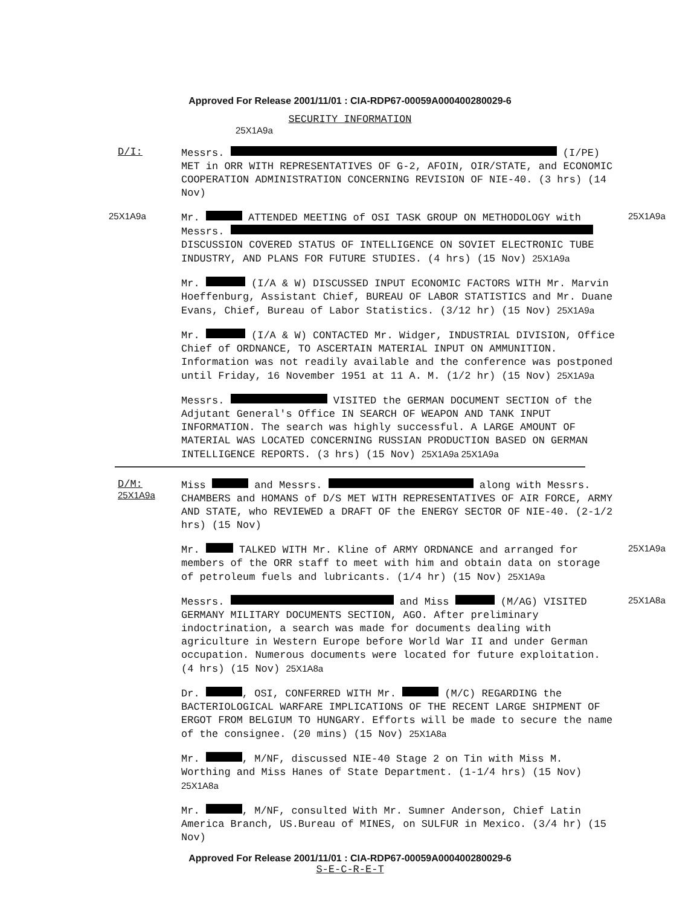Approved For Release 2001/11/01 : CIA-RDP67-00059A000400280029-6
SECURITY INFORMATION
25X1A9a
D/I:
Messrs. (I/PE) MET in ORR WITH REPRESENTATIVES OF G-2, AFOIN, OIR/STATE, and ECONOMIC COOPERATION ADMINISTRATION CONCERNING REVISION OF NIE-40. (3 hrs) (14 Nov)
25X1A9a
Mr. ATTENDED MEETING of OSI TASK GROUP ON METHODOLOGY with Messrs. DISCUSSION COVERED STATUS OF INTELLIGENCE ON SOVIET ELECTRONIC TUBE INDUSTRY, AND PLANS FOR FUTURE STUDIES. (4 hrs) (15 Nov) 25X1A9a
25X1A9a
Mr. (I/A & W) DISCUSSED INPUT ECONOMIC FACTORS WITH Mr. Marvin Hoeffenburg, Assistant Chief, BUREAU OF LABOR STATISTICS and Mr. Duane Evans, Chief, Bureau of Labor Statistics. (3/12 hr) (15 Nov) 25X1A9a
Mr. (I/A & W) CONTACTED Mr. Widger, INDUSTRIAL DIVISION, Office Chief of ORDNANCE, TO ASCERTAIN MATERIAL INPUT ON AMMUNITION. Information was not readily available and the conference was postponed until Friday, 16 November 1951 at 11 A. M. (1/2 hr) (15 Nov) 25X1A9a
Messrs. VISITED the GERMAN DOCUMENT SECTION of the Adjutant General's Office IN SEARCH OF WEAPON AND TANK INPUT INFORMATION. The search was highly successful. A LARGE AMOUNT OF MATERIAL WAS LOCATED CONCERNING RUSSIAN PRODUCTION BASED ON GERMAN INTELLIGENCE REPORTS. (3 hrs) (15 Nov) 25X1A9a 25X1A9a
D/M:
25X1A9a
Miss and Messrs. along with Messrs. CHAMBERS and HOMANS of D/S MET WITH REPRESENTATIVES OF AIR FORCE, ARMY AND STATE, who REVIEWED a DRAFT OF the ENERGY SECTOR OF NIE-40. (2-1/2 hrs) (15 Nov)
Mr. TALKED WITH Mr. Kline of ARMY ORDNANCE and arranged for members of the ORR staff to meet with him and obtain data on storage of petroleum fuels and lubricants. (1/4 hr) (15 Nov) 25X1A9a
25X1A9a
Messrs. and Miss (M/AG) VISITED GERMANY MILITARY DOCUMENTS SECTION, AGO. After preliminary indoctrination, a search was made for documents dealing with agriculture in Western Europe before World War II and under German occupation. Numerous documents were located for future exploitation. (4 hrs) (15 Nov) 25X1A8a
25X1A8a
Dr. , OSI, CONFERRED WITH Mr. (M/C) REGARDING the BACTERIOLOGICAL WARFARE IMPLICATIONS OF THE RECENT LARGE SHIPMENT OF ERGOT FROM BELGIUM TO HUNGARY. Efforts will be made to secure the name of the consignee. (20 mins) (15 Nov) 25X1A8a
Mr. , M/NF, discussed NIE-40 Stage 2 on Tin with Miss M. Worthing and Miss Hanes of State Department. (1-1/4 hrs) (15 Nov) 25X1A8a
Mr. , M/NF, consulted With Mr. Sumner Anderson, Chief Latin America Branch, US.Bureau of MINES, on SULFUR in Mexico. (3/4 hr) (15 Nov)
Approved For Release 2001/11/01 : CIA-RDP67-00059A000400280029-6
S-E-C-R-E-T